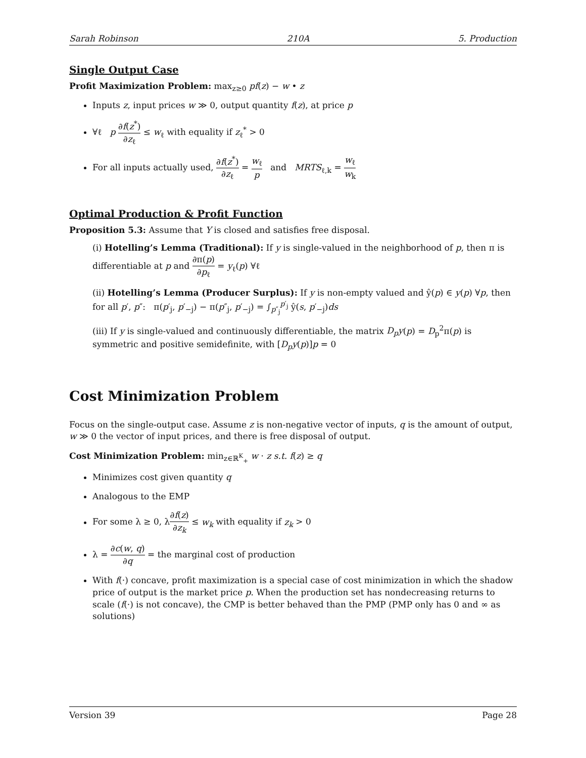Sarah Robinson 210A 5. Production
Single Output Case
Profit Maximization Problem: max<sub>z≥0</sub> pf(z) − w • z
Inputs z, input prices w ≫ 0, output quantity f(z), at price p
∀ℓ p ∂f(z<sup>*</sup>) ∂z<sub>ℓ</sub> ≤ w<sub>ℓ</sub> with equality if z<sub>ℓ</sub><sup>*</sup> > 0
For all inputs actually used, ∂f(z<sup>*</sup>) ∂z<sub>ℓ</sub> = w<sub>ℓ</sub> p and MRTS<sub>ℓ,k</sub> = w<sub>ℓ</sub> w<sub>k</sub>
Optimal Production & Profit Function
Proposition 5.3: Assume that Y is closed and satisfies free disposal.
(i) Hotelling’s Lemma (Traditional): If y is single-valued in the neighborhood of p, then π is differentiable at p and ∂π(p) ∂p<sub>ℓ</sub> = y<sub>ℓ</sub>(p) ∀ℓ
(ii) Hotelling’s Lemma (Producer Surplus): If y is non-empty valued and ŷ(p) ∈ y(p) ∀p, then for all p′, p″: π(p′<sub>j</sub>, p′<sub>−j</sub>) − π(p″<sub>j</sub>, p′<sub>−j</sub>) = ∫<sub>p″<sub>j</sub></sub><sup>p′<sub>j</sub></sup> ŷ(s, p′<sub>−j</sub>)ds
(iii) If y is single-valued and continuously differentiable, the matrix D<sub>p</sub>y(p) = D<sub>p</sub><sup>2</sup>π(p) is symmetric and positive semidefinite, with [D<sub>p</sub>y(p)]p = 0
Cost Minimization Problem
Focus on the single-output case. Assume z is non-negative vector of inputs, q is the amount of output, w ≫ 0 the vector of input prices, and there is free disposal of output.
Cost Minimization Problem: min<sub>z∈ℝ<sup>K</sup><sub>+</sub></sub> w · z s.t. f(z) ≥ q
Minimizes cost given quantity q
Analogous to the EMP
For some λ ≥ 0, λ∂f(z) ∂z<sub>k</sub> ≤ w<sub>k</sub> with equality if z<sub>k</sub> > 0
λ = ∂c(w, q) ∂q = the marginal cost of production
With f(·) concave, profit maximization is a special case of cost minimization in which the shadow price of output is the market price p. When the production set has nondecreasing returns to scale (f(·) is not concave), the CMP is better behaved than the PMP (PMP only has 0 and ∞ as solutions)
Version 39 Page 28